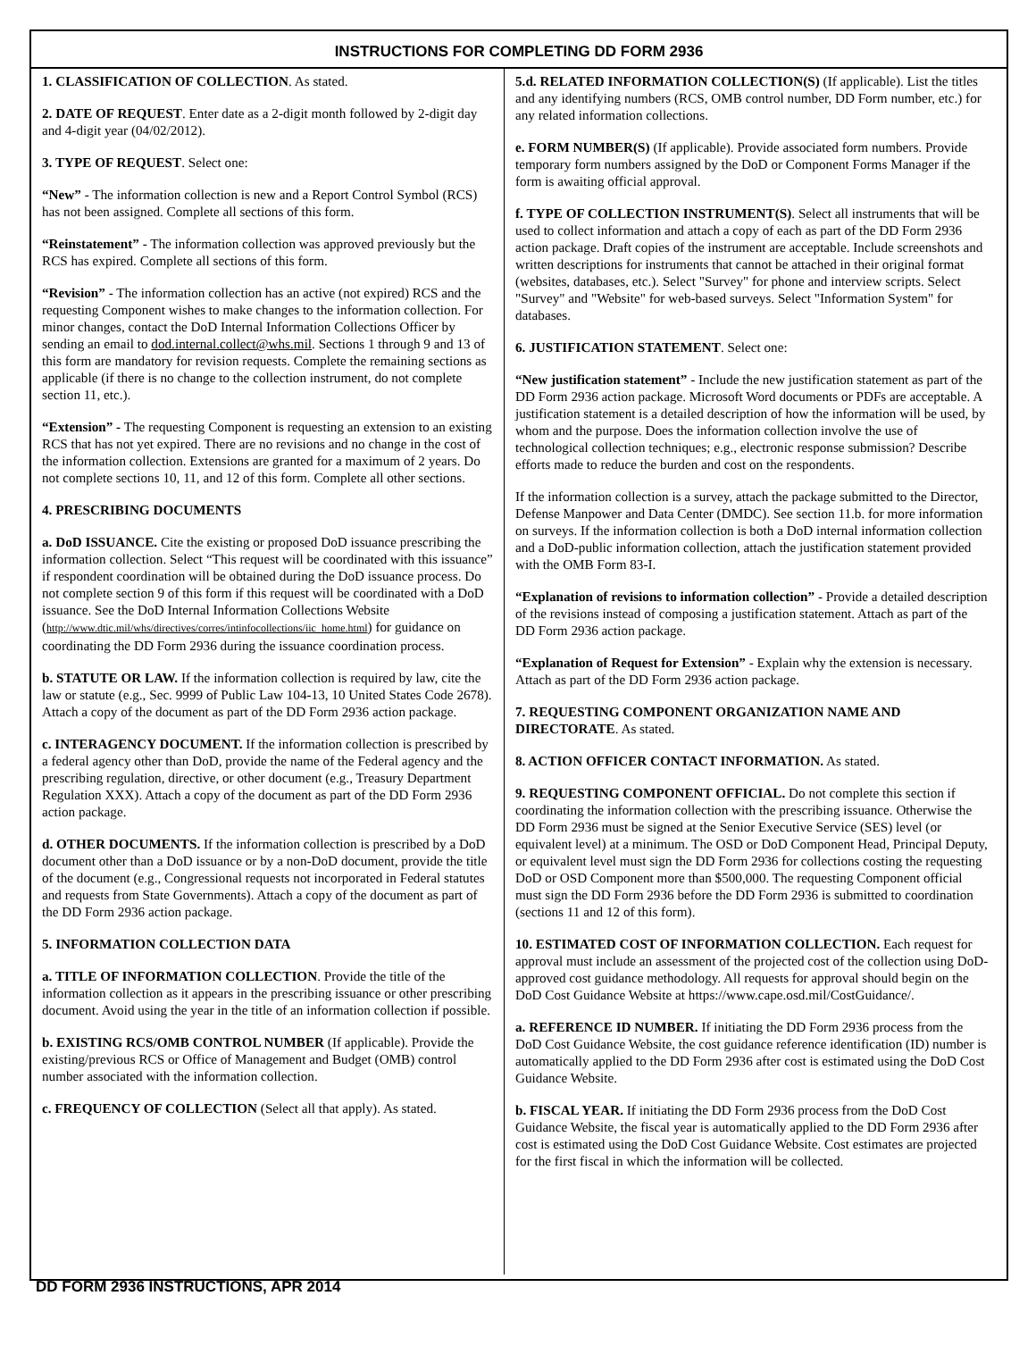INSTRUCTIONS FOR COMPLETING DD FORM 2936
1. CLASSIFICATION OF COLLECTION. As stated.
2. DATE OF REQUEST. Enter date as a 2-digit month followed by 2-digit day and 4-digit year (04/02/2012).
3. TYPE OF REQUEST. Select one:
“New” - The information collection is new and a Report Control Symbol (RCS) has not been assigned. Complete all sections of this form.
“Reinstatement” - The information collection was approved previously but the RCS has expired. Complete all sections of this form.
“Revision” - The information collection has an active (not expired) RCS and the requesting Component wishes to make changes to the information collection. For minor changes, contact the DoD Internal Information Collections Officer by sending an email to dod.internal.collect@whs.mil. Sections 1 through 9 and 13 of this form are mandatory for revision requests. Complete the remaining sections as applicable (if there is no change to the collection instrument, do not complete section 11, etc.).
“Extension” - The requesting Component is requesting an extension to an existing RCS that has not yet expired. There are no revisions and no change in the cost of the information collection. Extensions are granted for a maximum of 2 years. Do not complete sections 10, 11, and 12 of this form. Complete all other sections.
4. PRESCRIBING DOCUMENTS
a. DoD ISSUANCE. Cite the existing or proposed DoD issuance prescribing the information collection. Select “This request will be coordinated with this issuance” if respondent coordination will be obtained during the DoD issuance process. Do not complete section 9 of this form if this request will be coordinated with a DoD issuance. See the DoD Internal Information Collections Website (http://www.dtic.mil/whs/directives/corres/intinfocollections/iic_home.html) for guidance on coordinating the DD Form 2936 during the issuance coordination process.
b. STATUTE OR LAW. If the information collection is required by law, cite the law or statute (e.g., Sec. 9999 of Public Law 104-13, 10 United States Code 2678). Attach a copy of the document as part of the DD Form 2936 action package.
c. INTERAGENCY DOCUMENT. If the information collection is prescribed by a federal agency other than DoD, provide the name of the Federal agency and the prescribing regulation, directive, or other document (e.g., Treasury Department Regulation XXX). Attach a copy of the document as part of the DD Form 2936 action package.
d. OTHER DOCUMENTS. If the information collection is prescribed by a DoD document other than a DoD issuance or by a non-DoD document, provide the title of the document (e.g., Congressional requests not incorporated in Federal statutes and requests from State Governments). Attach a copy of the document as part of the DD Form 2936 action package.
5. INFORMATION COLLECTION DATA
a. TITLE OF INFORMATION COLLECTION. Provide the title of the information collection as it appears in the prescribing issuance or other prescribing document. Avoid using the year in the title of an information collection if possible.
b. EXISTING RCS/OMB CONTROL NUMBER (If applicable). Provide the existing/previous RCS or Office of Management and Budget (OMB) control number associated with the information collection.
c. FREQUENCY OF COLLECTION (Select all that apply). As stated.
5.d. RELATED INFORMATION COLLECTION(S) (If applicable). List the titles and any identifying numbers (RCS, OMB control number, DD Form number, etc.) for any related information collections.
e. FORM NUMBER(S) (If applicable). Provide associated form numbers. Provide temporary form numbers assigned by the DoD or Component Forms Manager if the form is awaiting official approval.
f. TYPE OF COLLECTION INSTRUMENT(S). Select all instruments that will be used to collect information and attach a copy of each as part of the DD Form 2936 action package. Draft copies of the instrument are acceptable. Include screenshots and written descriptions for instruments that cannot be attached in their original format (websites, databases, etc.). Select "Survey" for phone and interview scripts. Select "Survey" and "Website" for web-based surveys. Select "Information System" for databases.
6. JUSTIFICATION STATEMENT. Select one:
“New justification statement” - Include the new justification statement as part of the DD Form 2936 action package. Microsoft Word documents or PDFs are acceptable. A justification statement is a detailed description of how the information will be used, by whom and the purpose. Does the information collection involve the use of technological collection techniques; e.g., electronic response submission? Describe efforts made to reduce the burden and cost on the respondents.
If the information collection is a survey, attach the package submitted to the Director, Defense Manpower and Data Center (DMDC). See section 11.b. for more information on surveys. If the information collection is both a DoD internal information collection and a DoD-public information collection, attach the justification statement provided with the OMB Form 83-I.
“Explanation of revisions to information collection” - Provide a detailed description of the revisions instead of composing a justification statement. Attach as part of the DD Form 2936 action package.
“Explanation of Request for Extension” - Explain why the extension is necessary. Attach as part of the DD Form 2936 action package.
7. REQUESTING COMPONENT ORGANIZATION NAME AND DIRECTORATE. As stated.
8. ACTION OFFICER CONTACT INFORMATION. As stated.
9. REQUESTING COMPONENT OFFICIAL. Do not complete this section if coordinating the information collection with the prescribing issuance. Otherwise the DD Form 2936 must be signed at the Senior Executive Service (SES) level (or equivalent level) at a minimum. The OSD or DoD Component Head, Principal Deputy, or equivalent level must sign the DD Form 2936 for collections costing the requesting DoD or OSD Component more than $500,000. The requesting Component official must sign the DD Form 2936 before the DD Form 2936 is submitted to coordination (sections 11 and 12 of this form).
10. ESTIMATED COST OF INFORMATION COLLECTION. Each request for approval must include an assessment of the projected cost of the collection using DoD-approved cost guidance methodology. All requests for approval should begin on the DoD Cost Guidance Website at https://www.cape.osd.mil/CostGuidance/.
a. REFERENCE ID NUMBER. If initiating the DD Form 2936 process from the DoD Cost Guidance Website, the cost guidance reference identification (ID) number is automatically applied to the DD Form 2936 after cost is estimated using the DoD Cost Guidance Website.
b. FISCAL YEAR. If initiating the DD Form 2936 process from the DoD Cost Guidance Website, the fiscal year is automatically applied to the DD Form 2936 after cost is estimated using the DoD Cost Guidance Website. Cost estimates are projected for the first fiscal in which the information will be collected.
DD FORM 2936 INSTRUCTIONS, APR 2014